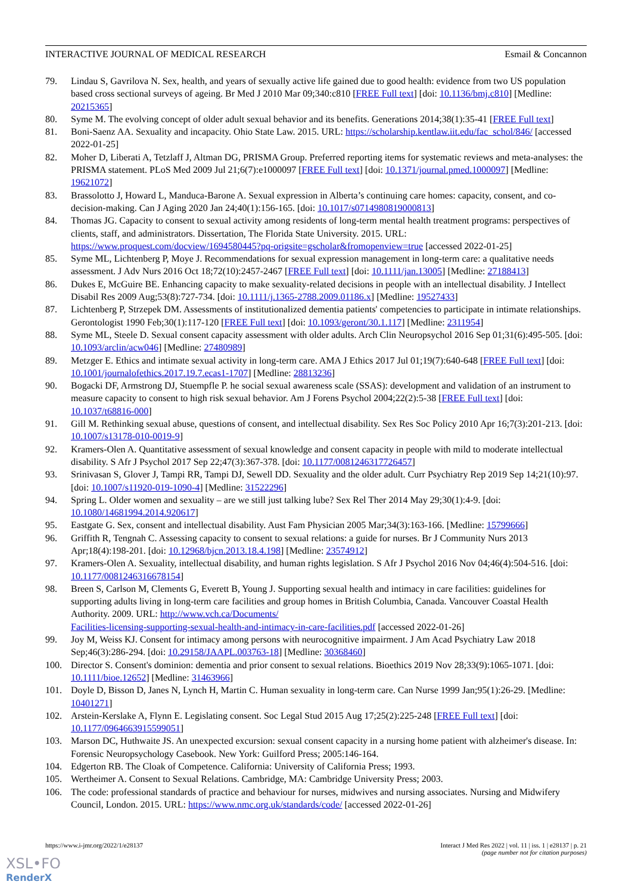INTERACTIVE JOURNAL OF MEDICAL RESEARCH Esmail & Concannon
79. Lindau S, Gavrilova N. Sex, health, and years of sexually active life gained due to good health: evidence from two US population based cross sectional surveys of ageing. Br Med J 2010 Mar 09;340:c810 [FREE Full text] [doi: 10.1136/bmj.c810] [Medline: 20215365]
80. Syme M. The evolving concept of older adult sexual behavior and its benefits. Generations 2014;38(1):35-41 [FREE Full text]
81. Boni-Saenz AA. Sexuality and incapacity. Ohio State Law. 2015. URL: https://scholarship.kentlaw.iit.edu/fac_schol/846/ [accessed 2022-01-25]
82. Moher D, Liberati A, Tetzlaff J, Altman DG, PRISMA Group. Preferred reporting items for systematic reviews and meta-analyses: the PRISMA statement. PLoS Med 2009 Jul 21;6(7):e1000097 [FREE Full text] [doi: 10.1371/journal.pmed.1000097] [Medline: 19621072]
83. Brassolotto J, Howard L, Manduca-Barone A. Sexual expression in Alberta’s continuing care homes: capacity, consent, and co-decision-making. Can J Aging 2020 Jan 24;40(1):156-165. [doi: 10.1017/s0714980819000813]
84. Thomas JG. Capacity to consent to sexual activity among residents of long-term mental health treatment programs: perspectives of clients, staff, and administrators. Dissertation, The Florida State University. 2015. URL: https://www.proquest.com/docview/1694580445?pq-origsite=gscholar&fromopenview=true [accessed 2022-01-25]
85. Syme ML, Lichtenberg P, Moye J. Recommendations for sexual expression management in long-term care: a qualitative needs assessment. J Adv Nurs 2016 Oct 18;72(10):2457-2467 [FREE Full text] [doi: 10.1111/jan.13005] [Medline: 27188413]
86. Dukes E, McGuire BE. Enhancing capacity to make sexuality-related decisions in people with an intellectual disability. J Intellect Disabil Res 2009 Aug;53(8):727-734. [doi: 10.1111/j.1365-2788.2009.01186.x] [Medline: 19527433]
87. Lichtenberg P, Strzepek DM. Assessments of institutionalized dementia patients' competencies to participate in intimate relationships. Gerontologist 1990 Feb;30(1):117-120 [FREE Full text] [doi: 10.1093/geront/30.1.117] [Medline: 2311954]
88. Syme ML, Steele D. Sexual consent capacity assessment with older adults. Arch Clin Neuropsychol 2016 Sep 01;31(6):495-505. [doi: 10.1093/arclin/acw046] [Medline: 27480989]
89. Metzger E. Ethics and intimate sexual activity in long-term care. AMA J Ethics 2017 Jul 01;19(7):640-648 [FREE Full text] [doi: 10.1001/journalofethics.2017.19.7.ecas1-1707] [Medline: 28813236]
90. Bogacki DF, Armstrong DJ, Stuempfle P. he social sexual awareness scale (SSAS): development and validation of an instrument to measure capacity to consent to high risk sexual behavior. Am J Forens Psychol 2004;22(2):5-38 [FREE Full text] [doi: 10.1037/t68816-000]
91. Gill M. Rethinking sexual abuse, questions of consent, and intellectual disability. Sex Res Soc Policy 2010 Apr 16;7(3):201-213. [doi: 10.1007/s13178-010-0019-9]
92. Kramers-Olen A. Quantitative assessment of sexual knowledge and consent capacity in people with mild to moderate intellectual disability. S Afr J Psychol 2017 Sep 22;47(3):367-378. [doi: 10.1177/0081246317726457]
93. Srinivasan S, Glover J, Tampi RR, Tampi DJ, Sewell DD. Sexuality and the older adult. Curr Psychiatry Rep 2019 Sep 14;21(10):97. [doi: 10.1007/s11920-019-1090-4] [Medline: 31522296]
94. Spring L. Older women and sexuality – are we still just talking lube? Sex Rel Ther 2014 May 29;30(1):4-9. [doi: 10.1080/14681994.2014.920617]
95. Eastgate G. Sex, consent and intellectual disability. Aust Fam Physician 2005 Mar;34(3):163-166. [Medline: 15799666]
96. Griffith R, Tengnah C. Assessing capacity to consent to sexual relations: a guide for nurses. Br J Community Nurs 2013 Apr;18(4):198-201. [doi: 10.12968/bjcn.2013.18.4.198] [Medline: 23574912]
97. Kramers-Olen A. Sexuality, intellectual disability, and human rights legislation. S Afr J Psychol 2016 Nov 04;46(4):504-516. [doi: 10.1177/0081246316678154]
98. Breen S, Carlson M, Clements G, Everett B, Young J. Supporting sexual health and intimacy in care facilities: guidelines for supporting adults living in long-term care facilities and group homes in British Columbia, Canada. Vancouver Coastal Health Authority. 2009. URL: http://www.vch.ca/Documents/
Facilities-licensing-supporting-sexual-health-and-intimacy-in-care-facilities.pdf [accessed 2022-01-26]
99. Joy M, Weiss KJ. Consent for intimacy among persons with neurocognitive impairment. J Am Acad Psychiatry Law 2018 Sep;46(3):286-294. [doi: 10.29158/JAAPL.003763-18] [Medline: 30368460]
100. Director S. Consent's dominion: dementia and prior consent to sexual relations. Bioethics 2019 Nov 28;33(9):1065-1071. [doi: 10.1111/bioe.12652] [Medline: 31463966]
101. Doyle D, Bisson D, Janes N, Lynch H, Martin C. Human sexuality in long-term care. Can Nurse 1999 Jan;95(1):26-29. [Medline: 10401271]
102. Arstein-Kerslake A, Flynn E. Legislating consent. Soc Legal Stud 2015 Aug 17;25(2):225-248 [FREE Full text] [doi: 10.1177/0964663915599051]
103. Marson DC, Huthwaite JS. An unexpected excursion: sexual consent capacity in a nursing home patient with alzheimer's disease. In: Forensic Neuropsychology Casebook. New York: Guilford Press; 2005:146-164.
104. Edgerton RB. The Cloak of Competence. California: University of California Press; 1993.
105. Wertheimer A. Consent to Sexual Relations. Cambridge, MA: Cambridge University Press; 2003.
106. The code: professional standards of practice and behaviour for nurses, midwives and nursing associates. Nursing and Midwifery Council, London. 2015. URL: https://www.nmc.org.uk/standards/code/ [accessed 2022-01-26]
https://www.i-jmr.org/2022/1/e28137 Interact J Med Res 2022 | vol. 11 | iss. 1 | e28137 | p. 21
(page number not for citation purposes)
XSL•FO
RenderX